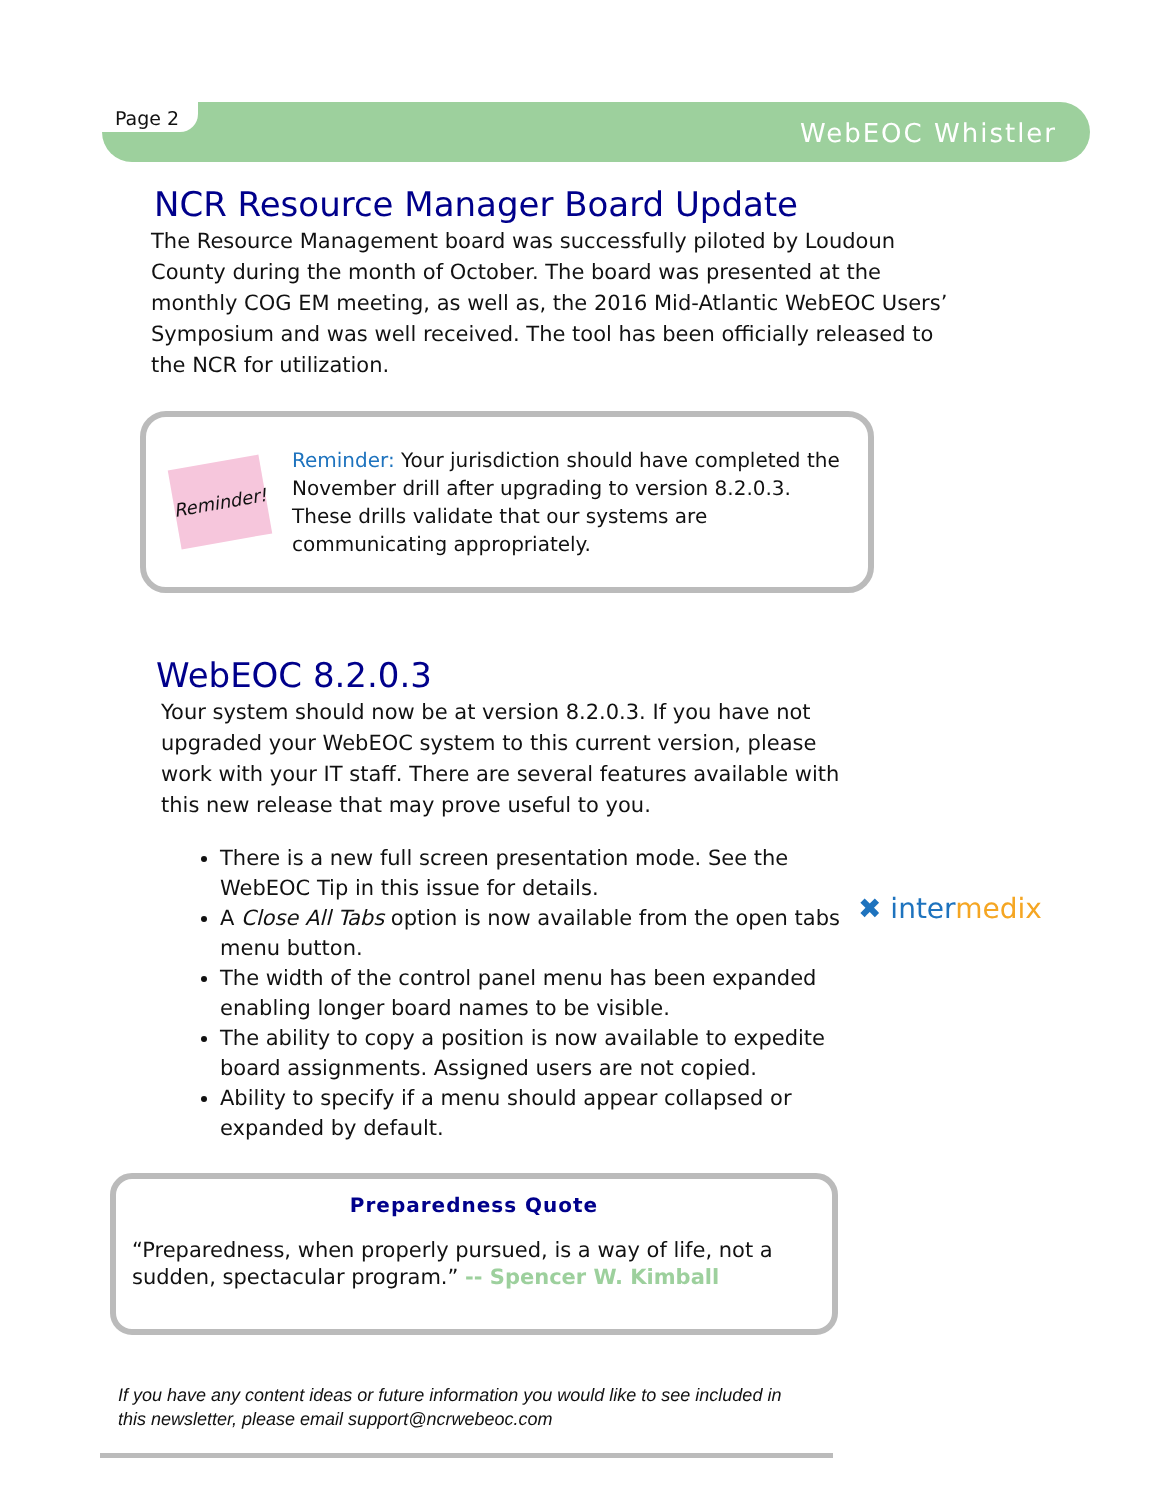Page 2 WebEOC Whistler
NCR Resource Manager Board Update
The Resource Management board was successfully piloted by Loudoun County during the month of October. The board was presented at the monthly COG EM meeting, as well as, the 2016 Mid-Atlantic WebEOC Users’ Symposium and was well received. The tool has been officially released to the NCR for utilization.
Reminder!
Reminder: Your jurisdiction should have completed the November drill after upgrading to version 8.2.0.3. These drills validate that our systems are communicating appropriately.
WebEOC 8.2.0.3
Your system should now be at version 8.2.0.3. If you have not upgraded your WebEOC system to this current version, please work with your IT staff. There are several features available with this new release that may prove useful to you.
There is a new full screen presentation mode. See the WebEOC Tip in this issue for details.
A Close All Tabs option is now available from the open tabs menu button.
The width of the control panel menu has been expanded enabling longer board names to be visible.
The ability to copy a position is now available to expedite board assignments. Assigned users are not copied.
Ability to specify if a menu should appear collapsed or expanded by default.
✖ intermedix
Preparedness Quote
“Preparedness, when properly pursued, is a way of life, not a sudden, spectacular program.” -- Spencer W. Kimball
If you have any content ideas or future information you would like to see included in
this newsletter, please email support@ncrwebeoc.com